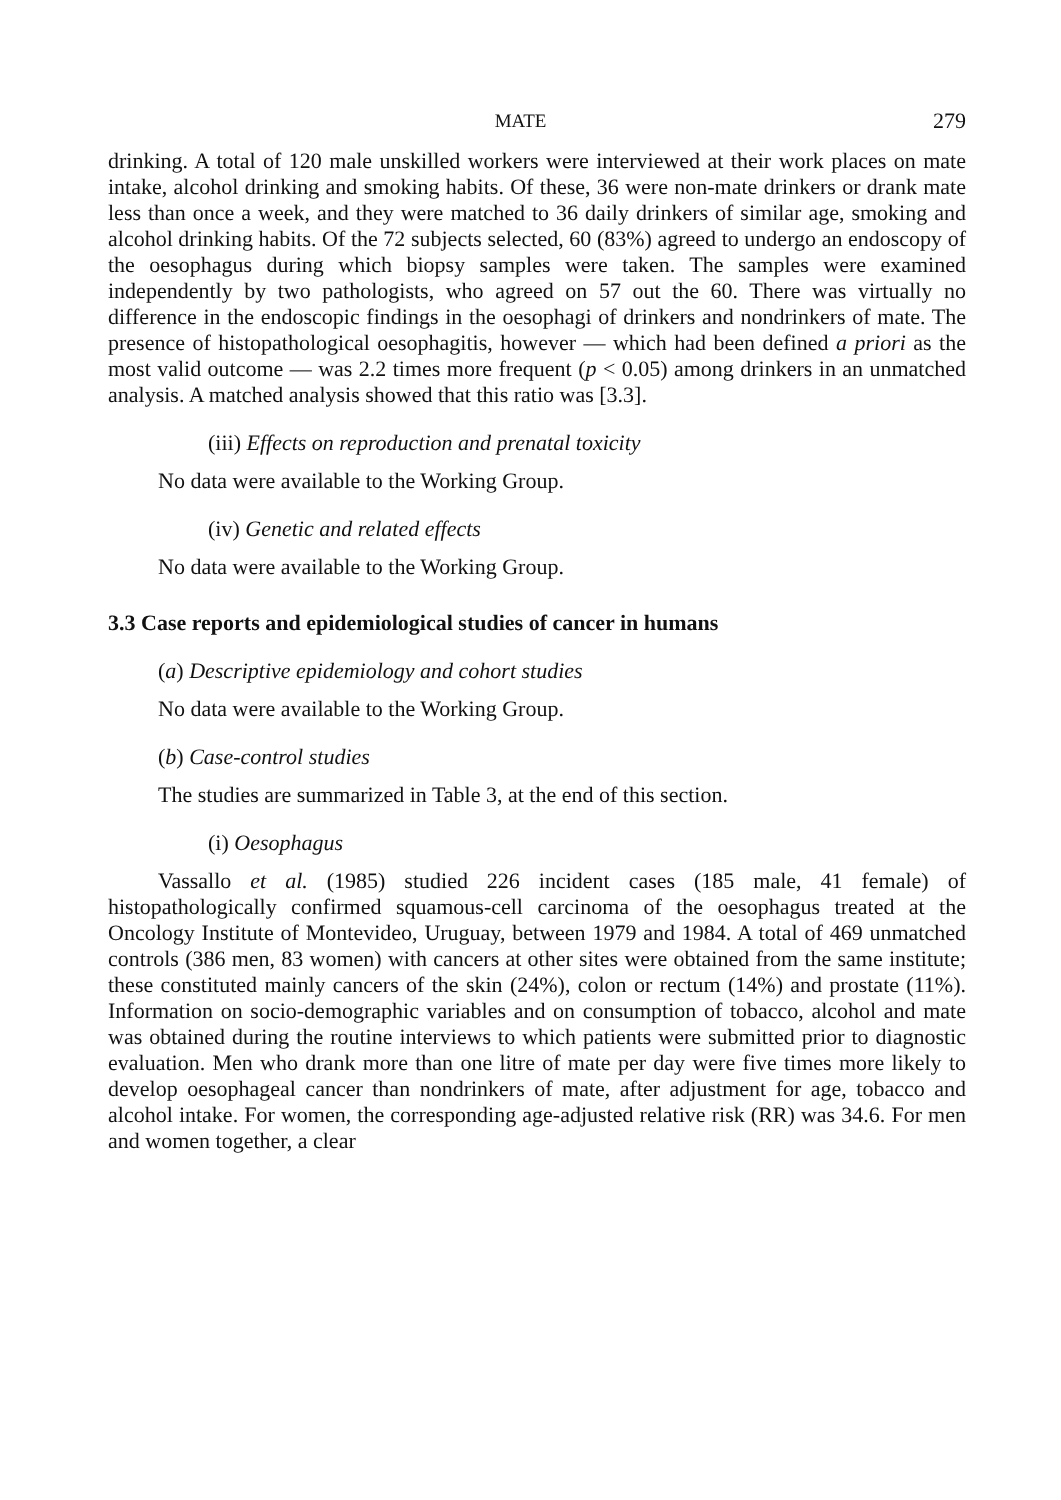MATE 279
drinking. A total of 120 male unskilled workers were interviewed at their work places on mate intake, alcohol drinking and smoking habits. Of these, 36 were non-mate drinkers or drank mate less than once a week, and they were matched to 36 daily drinkers of similar age, smoking and alcohol drinking habits. Of the 72 subjects selected, 60 (83%) agreed to undergo an endoscopy of the oesophagus during which biopsy samples were taken. The samples were examined independently by two pathologists, who agreed on 57 out the 60. There was virtually no difference in the endoscopic findings in the oesophagi of drinkers and nondrinkers of mate. The presence of histopathological oesophagitis, however — which had been defined a priori as the most valid outcome — was 2.2 times more frequent (p < 0.05) among drinkers in an unmatched analysis. A matched analysis showed that this ratio was [3.3].
(iii) Effects on reproduction and prenatal toxicity
No data were available to the Working Group.
(iv) Genetic and related effects
No data were available to the Working Group.
3.3 Case reports and epidemiological studies of cancer in humans
(a) Descriptive epidemiology and cohort studies
No data were available to the Working Group.
(b) Case-control studies
The studies are summarized in Table 3, at the end of this section.
(i) Oesophagus
Vassallo et al. (1985) studied 226 incident cases (185 male, 41 female) of histopathologically confirmed squamous-cell carcinoma of the oesophagus treated at the Oncology Institute of Montevideo, Uruguay, between 1979 and 1984. A total of 469 unmatched controls (386 men, 83 women) with cancers at other sites were obtained from the same institute; these constituted mainly cancers of the skin (24%), colon or rectum (14%) and prostate (11%). Information on socio-demographic variables and on consumption of tobacco, alcohol and mate was obtained during the routine interviews to which patients were submitted prior to diagnostic evaluation. Men who drank more than one litre of mate per day were five times more likely to develop oesophageal cancer than nondrinkers of mate, after adjustment for age, tobacco and alcohol intake. For women, the corresponding age-adjusted relative risk (RR) was 34.6. For men and women together, a clear